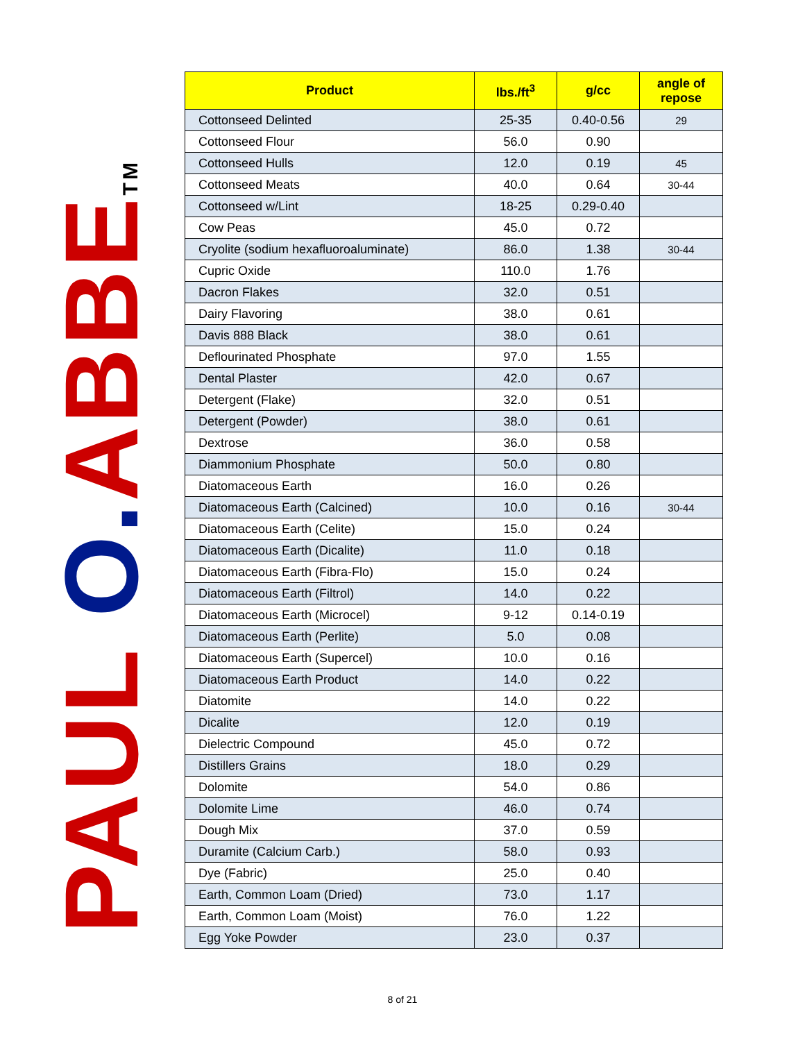PAUL O. ABBETM
| Product | lbs./ft<sup>3</sup> | g/cc | angle of repose |
| --- | --- | --- | --- |
| Cottonseed Delinted | 25-35 | 0.40-0.56 | 29 |
| Cottonseed Flour | 56.0 | 0.90 | |
| Cottonseed Hulls | 12.0 | 0.19 | 45 |
| Cottonseed Meats | 40.0 | 0.64 | 30-44 |
| Cottonseed w/Lint | 18-25 | 0.29-0.40 | |
| Cow Peas | 45.0 | 0.72 | |
| Cryolite (sodium hexafluoroaluminate) | 86.0 | 1.38 | 30-44 |
| Cupric Oxide | 110.0 | 1.76 | |
| Dacron Flakes | 32.0 | 0.51 | |
| Dairy Flavoring | 38.0 | 0.61 | |
| Davis 888 Black | 38.0 | 0.61 | |
| Deflourinated Phosphate | 97.0 | 1.55 | |
| Dental Plaster | 42.0 | 0.67 | |
| Detergent (Flake) | 32.0 | 0.51 | |
| Detergent (Powder) | 38.0 | 0.61 | |
| Dextrose | 36.0 | 0.58 | |
| Diammonium Phosphate | 50.0 | 0.80 | |
| Diatomaceous Earth | 16.0 | 0.26 | |
| Diatomaceous Earth (Calcined) | 10.0 | 0.16 | 30-44 |
| Diatomaceous Earth (Celite) | 15.0 | 0.24 | |
| Diatomaceous Earth (Dicalite) | 11.0 | 0.18 | |
| Diatomaceous Earth (Fibra-Flo) | 15.0 | 0.24 | |
| Diatomaceous Earth (Filtrol) | 14.0 | 0.22 | |
| Diatomaceous Earth (Microcel) | 9-12 | 0.14-0.19 | |
| Diatomaceous Earth (Perlite) | 5.0 | 0.08 | |
| Diatomaceous Earth (Supercel) | 10.0 | 0.16 | |
| Diatomaceous Earth Product | 14.0 | 0.22 | |
| Diatomite | 14.0 | 0.22 | |
| Dicalite | 12.0 | 0.19 | |
| Dielectric Compound | 45.0 | 0.72 | |
| Distillers Grains | 18.0 | 0.29 | |
| Dolomite | 54.0 | 0.86 | |
| Dolomite Lime | 46.0 | 0.74 | |
| Dough Mix | 37.0 | 0.59 | |
| Duramite (Calcium Carb.) | 58.0 | 0.93 | |
| Dye (Fabric) | 25.0 | 0.40 | |
| Earth, Common Loam (Dried) | 73.0 | 1.17 | |
| Earth, Common Loam (Moist) | 76.0 | 1.22 | |
| Egg Yoke Powder | 23.0 | 0.37 | |
8 of 21